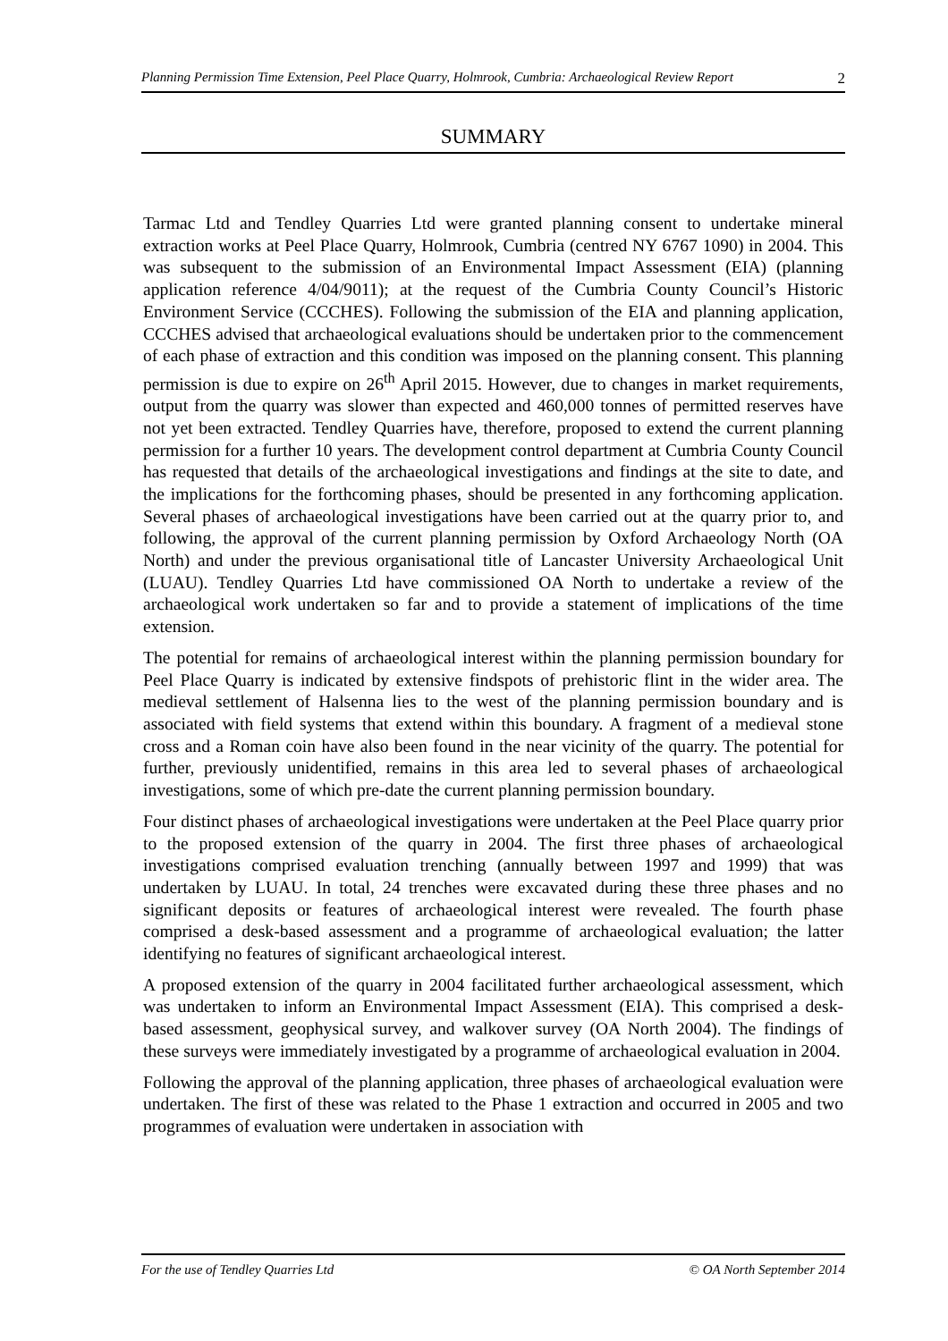Planning Permission Time Extension, Peel Place Quarry, Holmrook, Cumbria: Archaeological Review Report 2
SUMMARY
Tarmac Ltd and Tendley Quarries Ltd were granted planning consent to undertake mineral extraction works at Peel Place Quarry, Holmrook, Cumbria (centred NY 6767 1090) in 2004. This was subsequent to the submission of an Environmental Impact Assessment (EIA) (planning application reference 4/04/9011); at the request of the Cumbria County Council’s Historic Environment Service (CCCHES). Following the submission of the EIA and planning application, CCCHES advised that archaeological evaluations should be undertaken prior to the commencement of each phase of extraction and this condition was imposed on the planning consent. This planning permission is due to expire on 26<sup>th</sup> April 2015. However, due to changes in market requirements, output from the quarry was slower than expected and 460,000 tonnes of permitted reserves have not yet been extracted. Tendley Quarries have, therefore, proposed to extend the current planning permission for a further 10 years. The development control department at Cumbria County Council has requested that details of the archaeological investigations and findings at the site to date, and the implications for the forthcoming phases, should be presented in any forthcoming application. Several phases of archaeological investigations have been carried out at the quarry prior to, and following, the approval of the current planning permission by Oxford Archaeology North (OA North) and under the previous organisational title of Lancaster University Archaeological Unit (LUAU). Tendley Quarries Ltd have commissioned OA North to undertake a review of the archaeological work undertaken so far and to provide a statement of implications of the time extension.
The potential for remains of archaeological interest within the planning permission boundary for Peel Place Quarry is indicated by extensive findspots of prehistoric flint in the wider area. The medieval settlement of Halsenna lies to the west of the planning permission boundary and is associated with field systems that extend within this boundary. A fragment of a medieval stone cross and a Roman coin have also been found in the near vicinity of the quarry. The potential for further, previously unidentified, remains in this area led to several phases of archaeological investigations, some of which pre-date the current planning permission boundary.
Four distinct phases of archaeological investigations were undertaken at the Peel Place quarry prior to the proposed extension of the quarry in 2004. The first three phases of archaeological investigations comprised evaluation trenching (annually between 1997 and 1999) that was undertaken by LUAU. In total, 24 trenches were excavated during these three phases and no significant deposits or features of archaeological interest were revealed. The fourth phase comprised a desk-based assessment and a programme of archaeological evaluation; the latter identifying no features of significant archaeological interest.
A proposed extension of the quarry in 2004 facilitated further archaeological assessment, which was undertaken to inform an Environmental Impact Assessment (EIA). This comprised a desk-based assessment, geophysical survey, and walkover survey (OA North 2004). The findings of these surveys were immediately investigated by a programme of archaeological evaluation in 2004.
Following the approval of the planning application, three phases of archaeological evaluation were undertaken. The first of these was related to the Phase 1 extraction and occurred in 2005 and two programmes of evaluation were undertaken in association with
For the use of Tendley Quarries Ltd © OA North September 2014